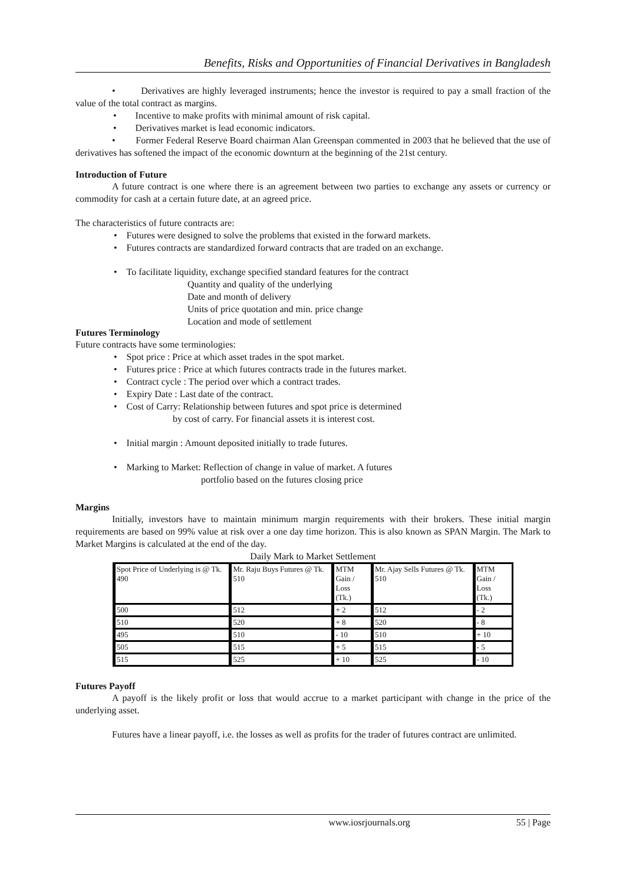Benefits, Risks and Opportunities of Financial Derivatives in Bangladesh
• Derivatives are highly leveraged instruments; hence the investor is required to pay a small fraction of the value of the total contract as margins.
• Incentive to make profits with minimal amount of risk capital.
• Derivatives market is lead economic indicators.
• Former Federal Reserve Board chairman Alan Greenspan commented in 2003 that he believed that the use of derivatives has softened the impact of the economic downturn at the beginning of the 21st century.
Introduction of Future
A future contract is one where there is an agreement between two parties to exchange any assets or currency or commodity for cash at a certain future date, at an agreed price.
The characteristics of future contracts are:
• Futures were designed to solve the problems that existed in the forward markets.
• Futures contracts are standardized forward contracts that are traded on an exchange.
• To facilitate liquidity, exchange specified standard features for the contract
Quantity and quality of the underlying
Date and month of delivery
Units of price quotation and min. price change
Location and mode of settlement
Futures Terminology
Future contracts have some terminologies:
• Spot price : Price at which asset trades in the spot market.
• Futures price : Price at which futures contracts trade in the futures market.
• Contract cycle : The period over which a contract trades.
• Expiry Date : Last date of the contract.
• Cost of Carry: Relationship between futures and spot price is determined
by cost of carry. For financial assets it is interest cost.
• Initial margin : Amount deposited initially to trade futures.
• Marking to Market: Reflection of change in value of market. A futures
portfolio based on the futures closing price
Margins
Initially, investors have to maintain minimum margin requirements with their brokers. These initial margin requirements are based on 99% value at risk over a one day time horizon. This is also known as SPAN Margin. The Mark to Market Margins is calculated at the end of the day.
Daily Mark to Market Settlement
| Spot Price of Underlying is @ Tk. 490 | Mr. Raju Buys Futures @ Tk. 510 | MTM Gain / Loss (Tk.) | Mr. Ajay Sells Futures @ Tk. 510 | MTM Gain / Loss (Tk.) |
| 500 | 512 | + 2 | 512 | - 2 |
| 510 | 520 | + 8 | 520 | - 8 |
| 495 | 510 | - 10 | 510 | + 10 |
| 505 | 515 | + 5 | 515 | - 5 |
| 515 | 525 | + 10 | 525 | - 10 |
Futures Payoff
A payoff is the likely profit or loss that would accrue to a market participant with change in the price of the underlying asset.
Futures have a linear payoff, i.e. the losses as well as profits for the trader of futures contract are unlimited.
www.iosrjournals.org 55 | Page